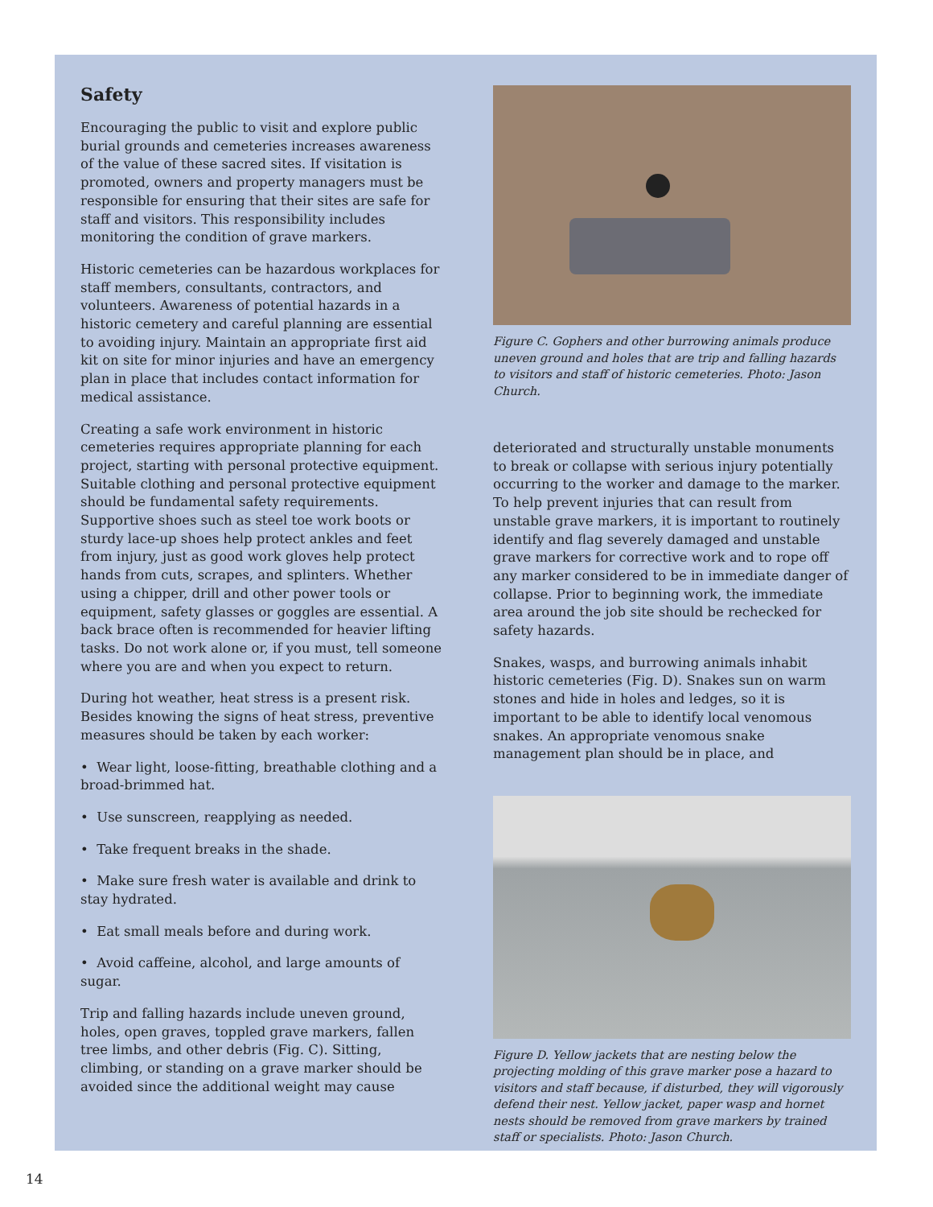Safety
Encouraging the public to visit and explore public burial grounds and cemeteries increases awareness of the value of these sacred sites. If visitation is promoted, owners and property managers must be responsible for ensuring that their sites are safe for staff and visitors. This responsibility includes monitoring the condition of grave markers.
Historic cemeteries can be hazardous workplaces for staff members, consultants, contractors, and volunteers. Awareness of potential hazards in a historic cemetery and careful planning are essential to avoiding injury. Maintain an appropriate first aid kit on site for minor injuries and have an emergency plan in place that includes contact information for medical assistance.
Creating a safe work environment in historic cemeteries requires appropriate planning for each project, starting with personal protective equipment. Suitable clothing and personal protective equipment should be fundamental safety requirements. Supportive shoes such as steel toe work boots or sturdy lace-up shoes help protect ankles and feet from injury, just as good work gloves help protect hands from cuts, scrapes, and splinters. Whether using a chipper, drill and other power tools or equipment, safety glasses or goggles are essential. A back brace often is recommended for heavier lifting tasks. Do not work alone or, if you must, tell someone where you are and when you expect to return.
During hot weather, heat stress is a present risk. Besides knowing the signs of heat stress, preventive measures should be taken by each worker:
• Wear light, loose-fitting, breathable clothing and a broad-brimmed hat.
• Use sunscreen, reapplying as needed.
• Take frequent breaks in the shade.
• Make sure fresh water is available and drink to stay hydrated.
• Eat small meals before and during work.
• Avoid caffeine, alcohol, and large amounts of sugar.
Trip and falling hazards include uneven ground, holes, open graves, toppled grave markers, fallen tree limbs, and other debris (Fig. C). Sitting, climbing, or standing on a grave marker should be avoided since the additional weight may cause
Figure C. Gophers and other burrowing animals produce uneven ground and holes that are trip and falling hazards to visitors and staff of historic cemeteries. Photo: Jason Church.
deteriorated and structurally unstable monuments to break or collapse with serious injury potentially occurring to the worker and damage to the marker. To help prevent injuries that can result from unstable grave markers, it is important to routinely identify and flag severely damaged and unstable grave markers for corrective work and to rope off any marker considered to be in immediate danger of collapse. Prior to beginning work, the immediate area around the job site should be rechecked for safety hazards.
Snakes, wasps, and burrowing animals inhabit historic cemeteries (Fig. D). Snakes sun on warm stones and hide in holes and ledges, so it is important to be able to identify local venomous snakes. An appropriate venomous snake management plan should be in place, and
Figure D. Yellow jackets that are nesting below the projecting molding of this grave marker pose a hazard to visitors and staff because, if disturbed, they will vigorously defend their nest. Yellow jacket, paper wasp and hornet nests should be removed from grave markers by trained staff or specialists. Photo: Jason Church.
14